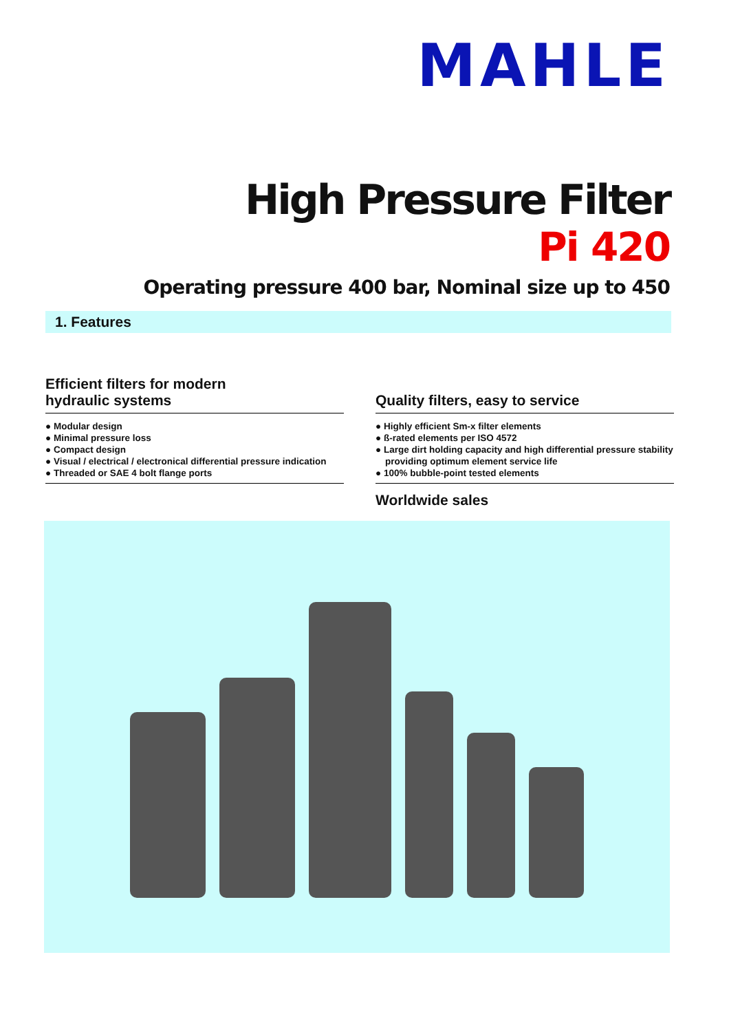MAHLE
High Pressure Filter
Pi 420
Operating pressure 400 bar, Nominal size up to 450
1. Features
Efficient filters for modern
hydraulic systems
● Modular design
● Minimal pressure loss
● Compact design
● Visual / electrical / electronical differential pressure indication
● Threaded or SAE 4 bolt flange ports
Quality filters, easy to service
● Highly efficient Sm-x filter elements
● ß-rated elements per ISO 4572
● Large dirt holding capacity and high differential pressure stability providing optimum element service life
● 100% bubble-point tested elements
Worldwide sales